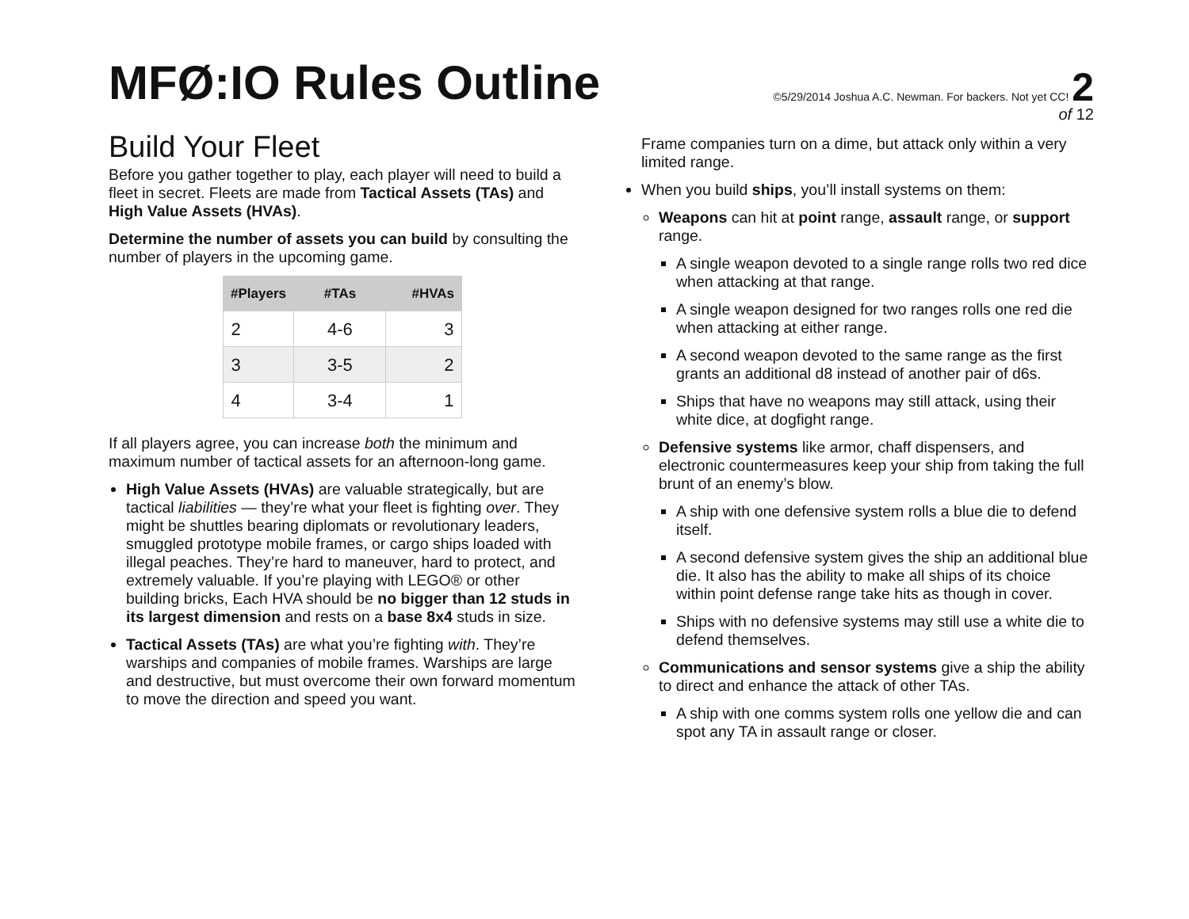MFØ:IO Rules Outline
©5/29/2014 Joshua A.C. Newman. For backers. Not yet CC! 2
of 12
Build Your Fleet
Before you gather together to play, each player will need to build a fleet in secret. Fleets are made from Tactical Assets (TAs) and High Value Assets (HVAs).
Determine the number of assets you can build by consulting the number of players in the upcoming game.
| #Players | #TAs | #HVAs |
| --- | --- | --- |
| 2 | 4-6 | 3 |
| 3 | 3-5 | 2 |
| 4 | 3-4 | 1 |
If all players agree, you can increase both the minimum and maximum number of tactical assets for an afternoon-long game.
High Value Assets (HVAs) are valuable strategically, but are tactical liabilities — they’re what your fleet is fighting over. They might be shuttles bearing diplomats or revolutionary leaders, smuggled prototype mobile frames, or cargo ships loaded with illegal peaches. They’re hard to maneuver, hard to protect, and extremely valuable. If you’re playing with LEGO® or other building bricks, Each HVA should be no bigger than 12 studs in its largest dimension and rests on a base 8x4 studs in size.
Tactical Assets (TAs) are what you’re fighting with. They’re warships and companies of mobile frames. Warships are large and destructive, but must overcome their own forward momentum to move the direction and speed you want.
Frame companies turn on a dime, but attack only within a very limited range.
When you build ships, you’ll install systems on them:
Weapons can hit at point range, assault range, or support range.
A single weapon devoted to a single range rolls two red dice when attacking at that range.
A single weapon designed for two ranges rolls one red die when attacking at either range.
A second weapon devoted to the same range as the first grants an additional d8 instead of another pair of d6s.
Ships that have no weapons may still attack, using their white dice, at dogfight range.
Defensive systems like armor, chaff dispensers, and electronic countermeasures keep your ship from taking the full brunt of an enemy’s blow.
A ship with one defensive system rolls a blue die to defend itself.
A second defensive system gives the ship an additional blue die. It also has the ability to make all ships of its choice within point defense range take hits as though in cover.
Ships with no defensive systems may still use a white die to defend themselves.
Communications and sensor systems give a ship the ability to direct and enhance the attack of other TAs.
A ship with one comms system rolls one yellow die and can spot any TA in assault range or closer.